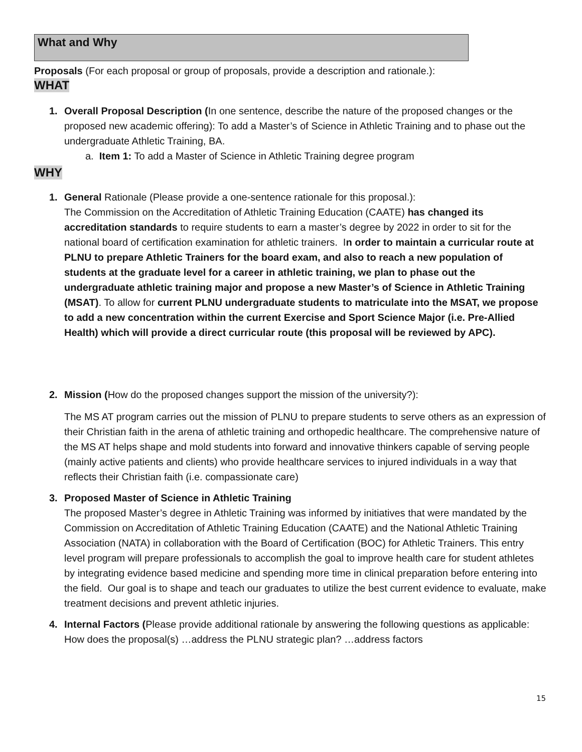What and Why
Proposals (For each proposal or group of proposals, provide a description and rationale.):
WHAT
1. Overall Proposal Description (In one sentence, describe the nature of the proposed changes or the proposed new academic offering): To add a Master’s of Science in Athletic Training and to phase out the undergraduate Athletic Training, BA.
a. Item 1: To add a Master of Science in Athletic Training degree program
WHY
1. General Rationale (Please provide a one-sentence rationale for this proposal.):
The Commission on the Accreditation of Athletic Training Education (CAATE) has changed its accreditation standards to require students to earn a master’s degree by 2022 in order to sit for the national board of certification examination for athletic trainers. In order to maintain a curricular route at PLNU to prepare Athletic Trainers for the board exam, and also to reach a new population of students at the graduate level for a career in athletic training, we plan to phase out the undergraduate athletic training major and propose a new Master’s of Science in Athletic Training (MSAT). To allow for current PLNU undergraduate students to matriculate into the MSAT, we propose to add a new concentration within the current Exercise and Sport Science Major (i.e. Pre-Allied Health) which will provide a direct curricular route (this proposal will be reviewed by APC).
2. Mission (How do the proposed changes support the mission of the university?):
The MS AT program carries out the mission of PLNU to prepare students to serve others as an expression of their Christian faith in the arena of athletic training and orthopedic healthcare. The comprehensive nature of the MS AT helps shape and mold students into forward and innovative thinkers capable of serving people (mainly active patients and clients) who provide healthcare services to injured individuals in a way that reflects their Christian faith (i.e. compassionate care)
3. Proposed Master of Science in Athletic Training
The proposed Master’s degree in Athletic Training was informed by initiatives that were mandated by the Commission on Accreditation of Athletic Training Education (CAATE) and the National Athletic Training Association (NATA) in collaboration with the Board of Certification (BOC) for Athletic Trainers. This entry level program will prepare professionals to accomplish the goal to improve health care for student athletes by integrating evidence based medicine and spending more time in clinical preparation before entering into the field. Our goal is to shape and teach our graduates to utilize the best current evidence to evaluate, make treatment decisions and prevent athletic injuries.
4. Internal Factors (Please provide additional rationale by answering the following questions as applicable: How does the proposal(s) …address the PLNU strategic plan? …address factors
15